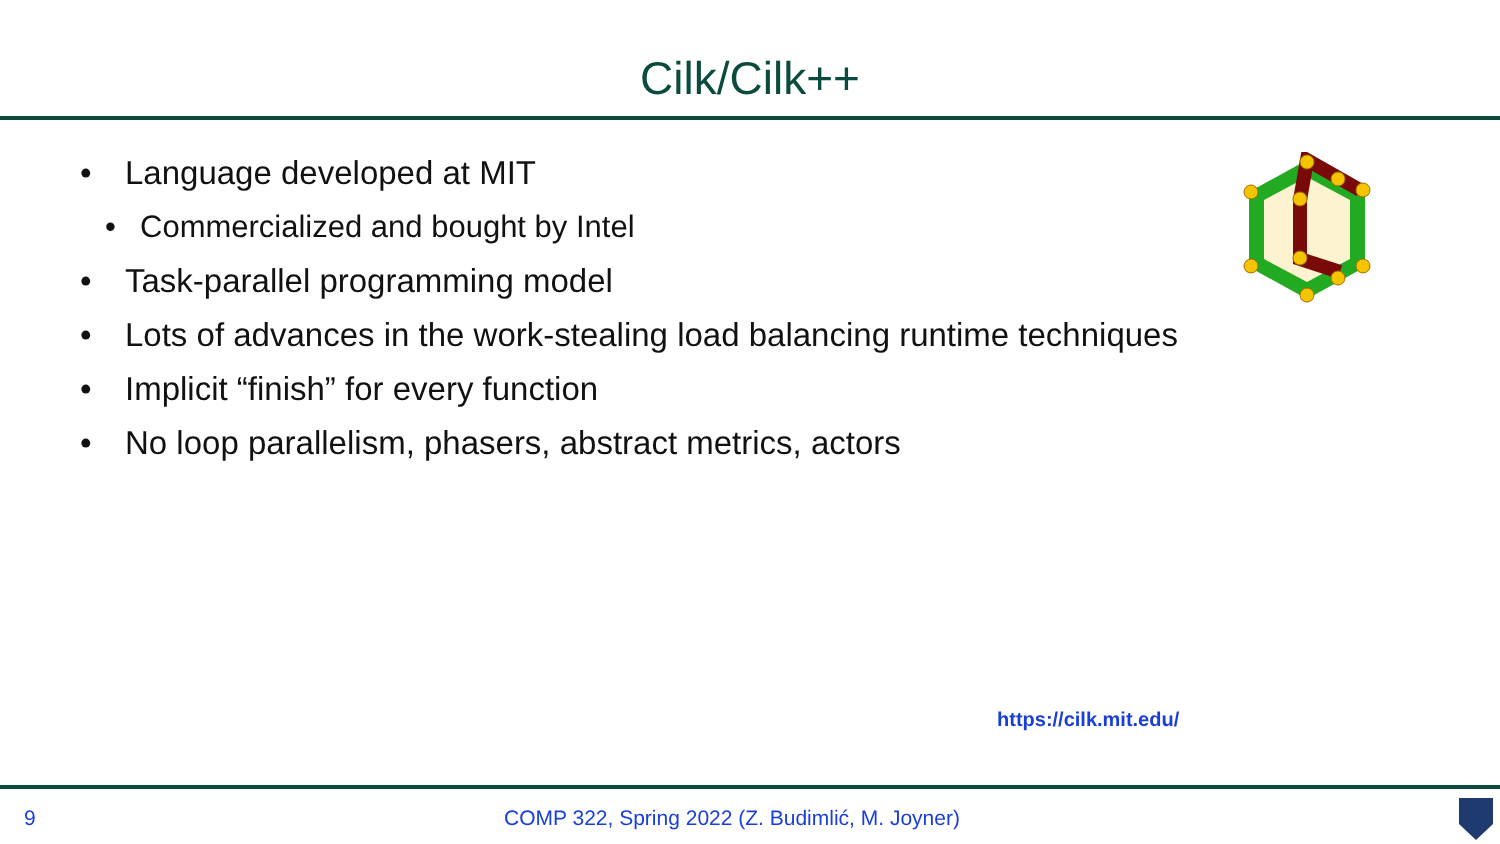Cilk/Cilk++
• Language developed at MIT
• Commercialized and bought by Intel
• Task-parallel programming model
• Lots of advances in the work-stealing load balancing runtime techniques
• Implicit “finish” for every function
• No loop parallelism, phasers, abstract metrics, actors
https://cilk.mit.edu/
9 COMP 322, Spring 2022 (Z. Budimlić, M. Joyner)